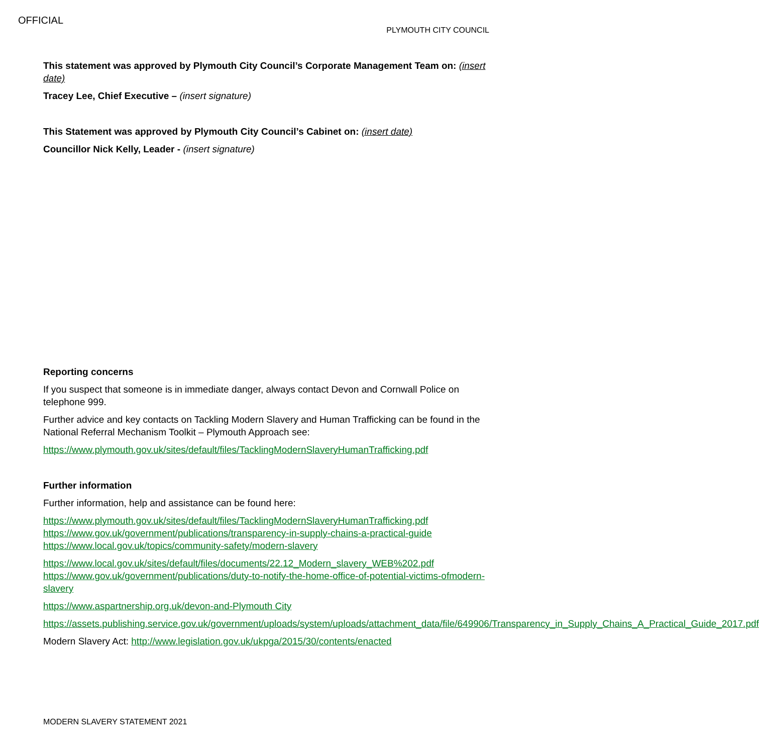OFFICIAL
PLYMOUTH CITY COUNCIL
This statement was approved by Plymouth City Council’s Corporate Management Team on: (insert date)
Tracey Lee, Chief Executive – (insert signature)
This Statement was approved by Plymouth City Council’s Cabinet on: (insert date)
Councillor Nick Kelly, Leader - (insert signature)
Reporting concerns
If you suspect that someone is in immediate danger, always contact Devon and Cornwall Police on telephone 999.
Further advice and key contacts on Tackling Modern Slavery and Human Trafficking can be found in the National Referral Mechanism Toolkit – Plymouth Approach see:
https://www.plymouth.gov.uk/sites/default/files/TacklingModernSlaveryHumanTrafficking.pdf
Further information
Further information, help and assistance can be found here:
https://www.plymouth.gov.uk/sites/default/files/TacklingModernSlaveryHumanTrafficking.pdf
https://www.gov.uk/government/publications/transparency-in-supply-chains-a-practical-guide
https://www.local.gov.uk/topics/community-safety/modern-slavery
https://www.local.gov.uk/sites/default/files/documents/22.12_Modern_slavery_WEB%202.pdf
https://www.gov.uk/government/publications/duty-to-notify-the-home-office-of-potential-victims-ofmodern-slavery
https://www.aspartnership.org.uk/devon-and-Plymouth City
https://assets.publishing.service.gov.uk/government/uploads/system/uploads/attachment_data/file/649906/Transparency_in_Supply_Chains_A_Practical_Guide_2017.pdf
Modern Slavery Act: http://www.legislation.gov.uk/ukpga/2015/30/contents/enacted
MODERN SLAVERY STATEMENT 2021